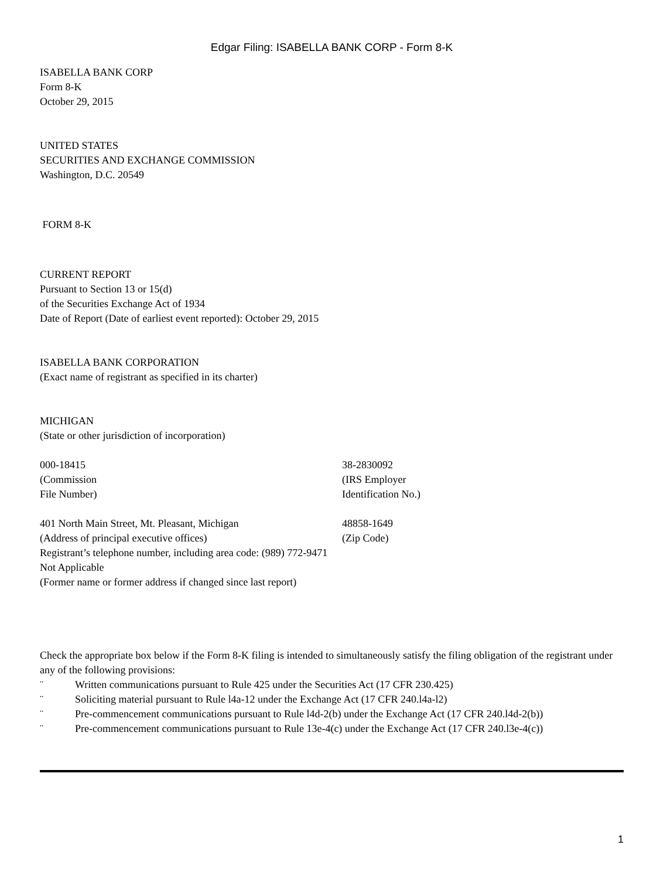Edgar Filing: ISABELLA BANK CORP - Form 8-K
ISABELLA BANK CORP
Form 8-K
October 29, 2015
UNITED STATES
SECURITIES AND EXCHANGE COMMISSION
Washington, D.C. 20549
FORM 8-K
CURRENT REPORT
Pursuant to Section 13 or 15(d)
of the Securities Exchange Act of 1934
Date of Report (Date of earliest event reported): October 29, 2015
ISABELLA BANK CORPORATION
(Exact name of registrant as specified in its charter)
MICHIGAN
(State or other jurisdiction of incorporation)
000-18415
(Commission
File Number)
38-2830092
(IRS Employer
Identification No.)
401 North Main Street, Mt. Pleasant, Michigan
(Address of principal executive offices)
48858-1649
(Zip Code)
Registrant’s telephone number, including area code: (989) 772-9471
Not Applicable
(Former name or former address if changed since last report)
Check the appropriate box below if the Form 8-K filing is intended to simultaneously satisfy the filing obligation of the registrant under any of the following provisions:
¨ Written communications pursuant to Rule 425 under the Securities Act (17 CFR 230.425)
¨ Soliciting material pursuant to Rule l4a-12 under the Exchange Act (17 CFR 240.l4a-l2)
¨ Pre-commencement communications pursuant to Rule l4d-2(b) under the Exchange Act (17 CFR 240.l4d-2(b))
¨ Pre-commencement communications pursuant to Rule 13e-4(c) under the Exchange Act (17 CFR 240.l3e-4(c))
1